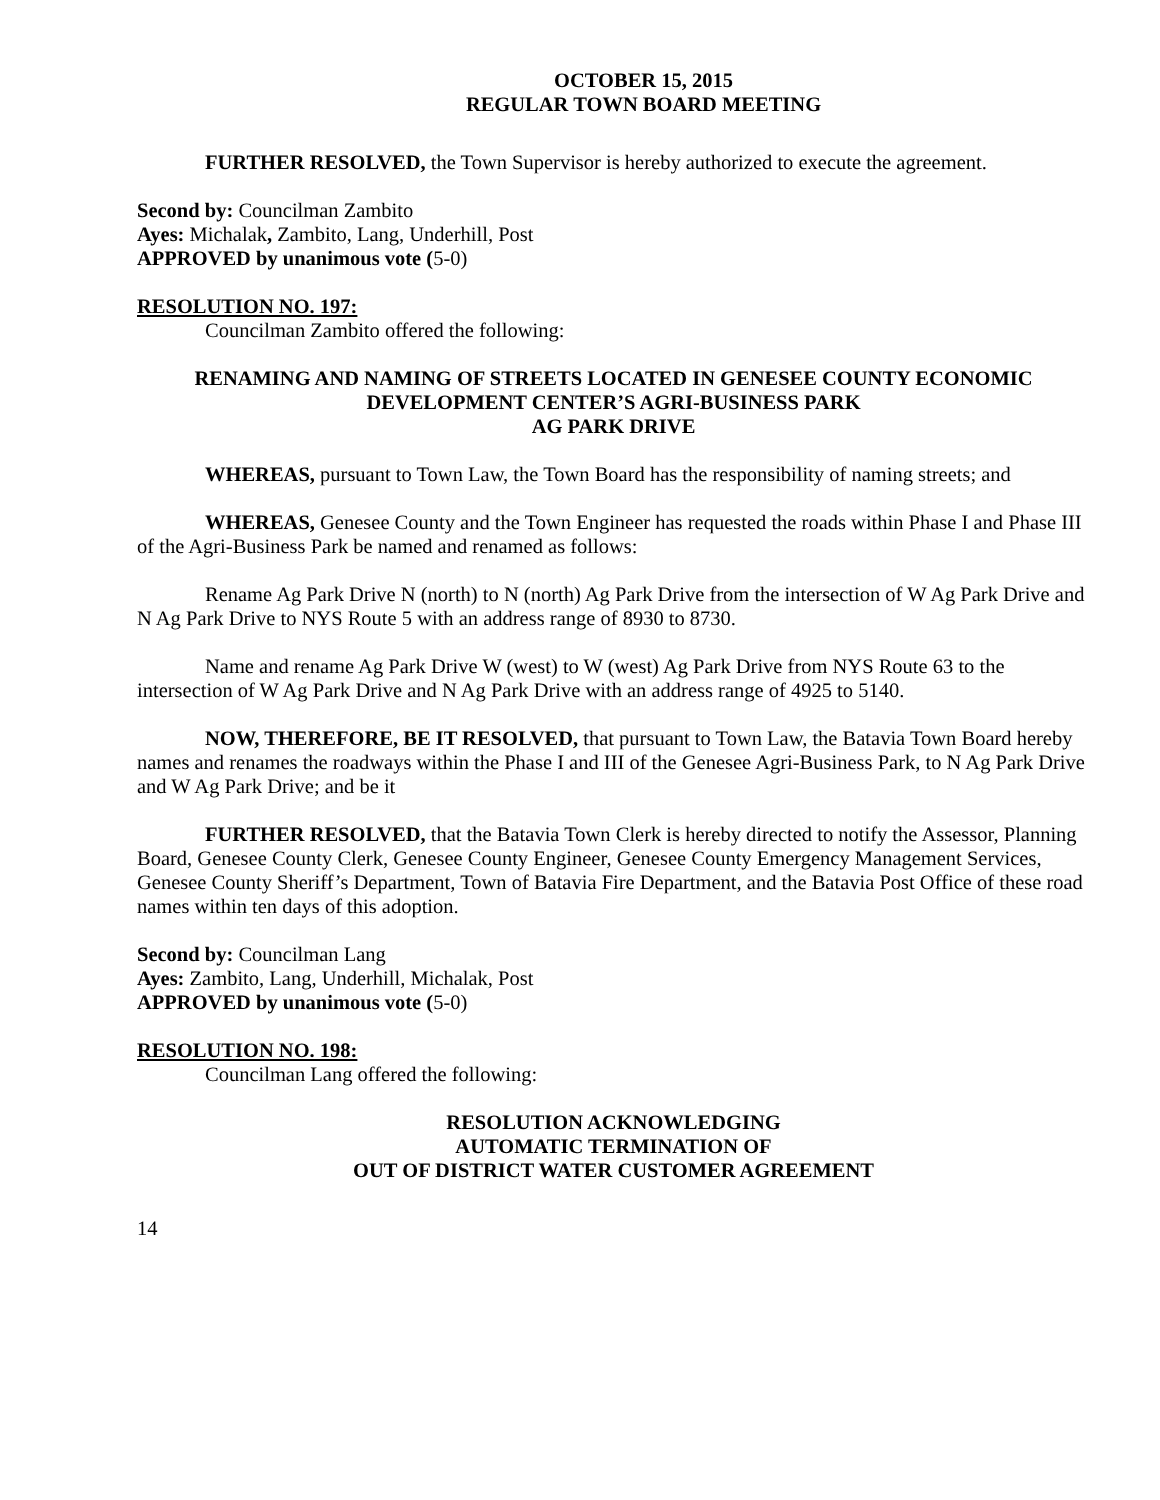OCTOBER 15, 2015
REGULAR TOWN BOARD MEETING
FURTHER RESOLVED, the Town Supervisor is hereby authorized to execute the agreement.
Second by: Councilman Zambito
Ayes: Michalak, Zambito, Lang, Underhill, Post
APPROVED by unanimous vote (5-0)
RESOLUTION NO. 197:
Councilman Zambito offered the following:
RENAMING AND NAMING OF STREETS LOCATED IN GENESEE COUNTY ECONOMIC DEVELOPMENT CENTER’S AGRI-BUSINESS PARK
AG PARK DRIVE
WHEREAS, pursuant to Town Law, the Town Board has the responsibility of naming streets; and
WHEREAS, Genesee County and the Town Engineer has requested the roads within Phase I and Phase III of the Agri-Business Park be named and renamed as follows:
Rename Ag Park Drive N (north) to N (north) Ag Park Drive from the intersection of W Ag Park Drive and N Ag Park Drive to NYS Route 5 with an address range of 8930 to 8730.
Name and rename Ag Park Drive W (west) to W (west) Ag Park Drive from NYS Route 63 to the intersection of W Ag Park Drive and N Ag Park Drive with an address range of 4925 to 5140.
NOW, THEREFORE, BE IT RESOLVED, that pursuant to Town Law, the Batavia Town Board hereby names and renames the roadways within the Phase I and III of the Genesee Agri-Business Park, to N Ag Park Drive and W Ag Park Drive; and be it
FURTHER RESOLVED, that the Batavia Town Clerk is hereby directed to notify the Assessor, Planning Board, Genesee County Clerk, Genesee County Engineer, Genesee County Emergency Management Services, Genesee County Sheriff’s Department, Town of Batavia Fire Department, and the Batavia Post Office of these road names within ten days of this adoption.
Second by: Councilman Lang
Ayes: Zambito, Lang, Underhill, Michalak, Post
APPROVED by unanimous vote (5-0)
RESOLUTION NO. 198:
Councilman Lang offered the following:
RESOLUTION ACKNOWLEDGING
AUTOMATIC TERMINATION OF
OUT OF DISTRICT WATER CUSTOMER AGREEMENT
14